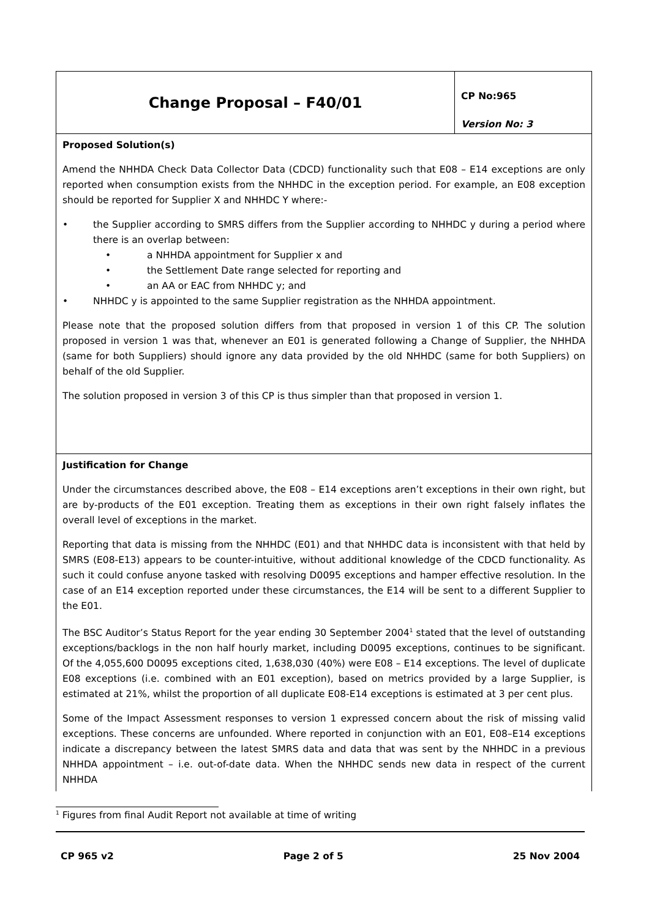| Change Proposal – F40/01 | CP No:965 Version No: 3 |
| Proposed Solution(s) Amend the NHHDA Check Data Collector Data (CDCD) functionality such that E08 – E14 exceptions are only reported when consumption exists from the NHHDC in the exception period. For example, an E08 exception should be reported for Supplier X and NHHDC Y where:- • the Supplier according to SMRS differs from the Supplier according to NHHDC y during a period where there is an overlap between: • a NHHDA appointment for Supplier x and • the Settlement Date range selected for reporting and • an AA or EAC from NHHDC y; and • NHHDC y is appointed to the same Supplier registration as the NHHDA appointment. Please note that the proposed solution differs from that proposed in version 1 of this CP. The solution proposed in version 1 was that, whenever an E01 is generated following a Change of Supplier, the NHHDA (same for both Suppliers) should ignore any data provided by the old NHHDC (same for both Suppliers) on behalf of the old Supplier. The solution proposed in version 3 of this CP is thus simpler than that proposed in version 1. | |
| Justification for Change Under the circumstances described above, the E08 – E14 exceptions aren’t exceptions in their own right, but are by-products of the E01 exception. Treating them as exceptions in their own right falsely inflates the overall level of exceptions in the market. Reporting that data is missing from the NHHDC (E01) and that NHHDC data is inconsistent with that held by SMRS (E08-E13) appears to be counter-intuitive, without additional knowledge of the CDCD functionality. As such it could confuse anyone tasked with resolving D0095 exceptions and hamper effective resolution. In the case of an E14 exception reported under these circumstances, the E14 will be sent to a different Supplier to the E01. The BSC Auditor’s Status Report for the year ending 30 September 2004<sup>1</sup> stated that the level of outstanding exceptions/backlogs in the non half hourly market, including D0095 exceptions, continues to be significant. Of the 4,055,600 D0095 exceptions cited, 1,638,030 (40%) were E08 – E14 exceptions. The level of duplicate E08 exceptions (i.e. combined with an E01 exception), based on metrics provided by a large Supplier, is estimated at 21%, whilst the proportion of all duplicate E08-E14 exceptions is estimated at 3 per cent plus. Some of the Impact Assessment responses to version 1 expressed concern about the risk of missing valid exceptions. These concerns are unfounded. Where reported in conjunction with an E01, E08–E14 exceptions indicate a discrepancy between the latest SMRS data and data that was sent by the NHHDC in a previous NHHDA appointment – i.e. out-of-date data. When the NHHDC sends new data in respect of the current NHHDA | |
<sup>1</sup> Figures from final Audit Report not available at time of writing
CP 965 v2 Page 2 of 5 25 Nov 2004